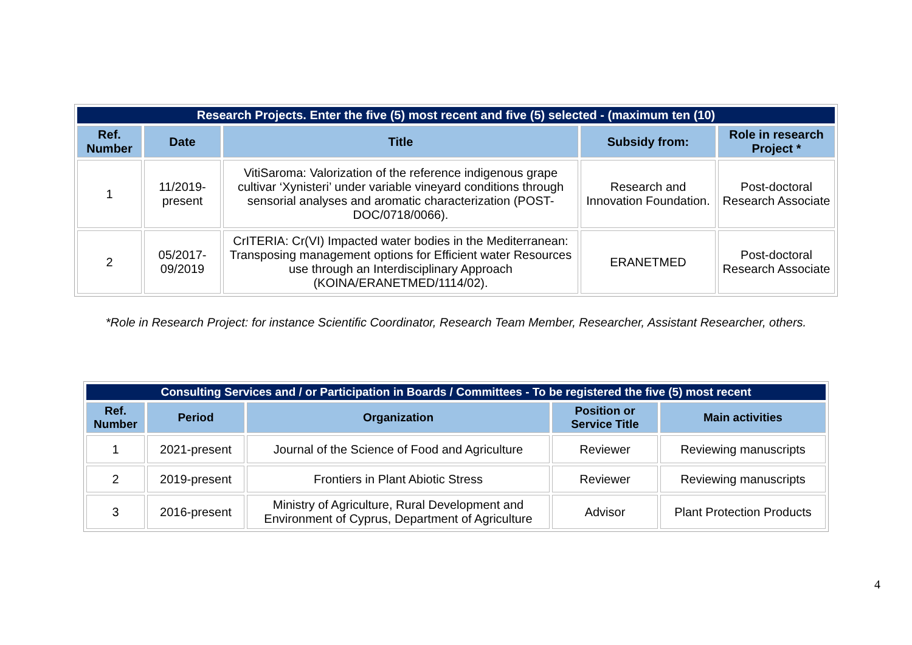| Research Projects. Enter the five (5) most recent and five (5) selected - (maximum ten (10) | | | | |
| --- | --- | --- | --- | --- |
| Ref. Number | Date | Title | Subsidy from: | Role in research Project * |
| 1 | 11/2019-present | VitiSaroma: Valorization of the reference indigenous grape cultivar ‘Xynisteri’ under variable vineyard conditions through sensorial analyses and aromatic characterization (POST-DOC/0718/0066). | Research and Innovation Foundation. | Post-doctoral Research Associate |
| 2 | 05/2017-09/2019 | CrITERIA: Cr(VI) Impacted water bodies in the Mediterranean: Transposing management options for Efficient water Resources use through an Interdisciplinary Approach (KOINA/ERANETMED/1114/02). | ERANETMED | Post-doctoral Research Associate |
*Role in Research Project: for instance Scientific Coordinator, Research Team Member, Researcher, Assistant Researcher, others.
| Consulting Services and / or Participation in Boards / Committees - To be registered the five (5) most recent | | | | |
| --- | --- | --- | --- | --- |
| Ref. Number | Period | Organization | Position or Service Title | Main activities |
| 1 | 2021-present | Journal of the Science of Food and Agriculture | Reviewer | Reviewing manuscripts |
| 2 | 2019-present | Frontiers in Plant Abiotic Stress | Reviewer | Reviewing manuscripts |
| 3 | 2016-present | Ministry of Agriculture, Rural Development and Environment of Cyprus, Department of Agriculture | Advisor | Plant Protection Products |
4